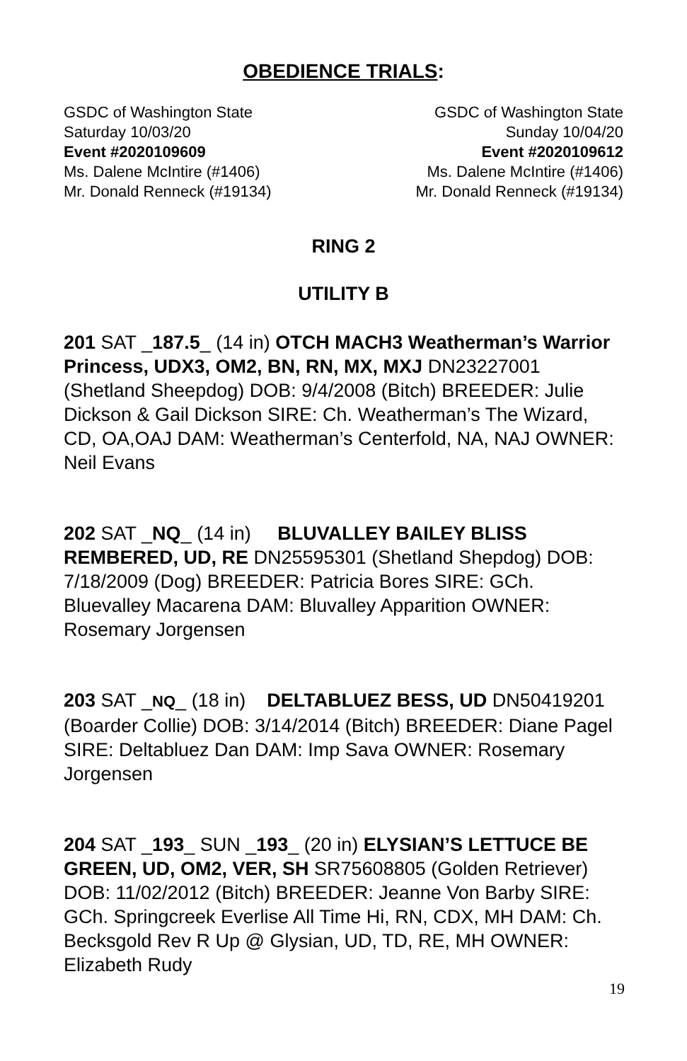OBEDIENCE TRIALS:
GSDC of Washington State
Saturday 10/03/20
Event #2020109609
Ms. Dalene McIntire (#1406)
Mr. Donald Renneck (#19134)
GSDC of Washington State
Sunday 10/04/20
Event #2020109612
Ms. Dalene McIntire (#1406)
Mr. Donald Renneck (#19134)
RING 2
UTILITY B
201 SAT _187.5_ (14 in) OTCH MACH3 Weatherman’s Warrior Princess, UDX3, OM2, BN, RN, MX, MXJ DN23227001 (Shetland Sheepdog) DOB: 9/4/2008 (Bitch) BREEDER: Julie Dickson & Gail Dickson SIRE: Ch. Weatherman’s The Wizard, CD, OA,OAJ DAM: Weatherman’s Centerfold, NA, NAJ OWNER: Neil Evans
202 SAT _NQ_ (14 in) BLUVALLEY BAILEY BLISS REMBERED, UD, RE DN25595301 (Shetland Shepdog) DOB: 7/18/2009 (Dog) BREEDER: Patricia Bores SIRE: GCh. Bluevalley Macarena DAM: Bluvalley Apparition OWNER: Rosemary Jorgensen
203 SAT _NQ_ (18 in) DELTABLUEZ BESS, UD DN50419201 (Boarder Collie) DOB: 3/14/2014 (Bitch) BREEDER: Diane Pagel SIRE: Deltabluez Dan DAM: Imp Sava OWNER: Rosemary Jorgensen
204 SAT _193_ SUN _193_ (20 in) ELYSIAN’S LETTUCE BE GREEN, UD, OM2, VER, SH SR75608805 (Golden Retriever) DOB: 11/02/2012 (Bitch) BREEDER: Jeanne Von Barby SIRE: GCh. Springcreek Everlise All Time Hi, RN, CDX, MH DAM: Ch. Becksgold Rev R Up @ Glysian, UD, TD, RE, MH OWNER: Elizabeth Rudy
19